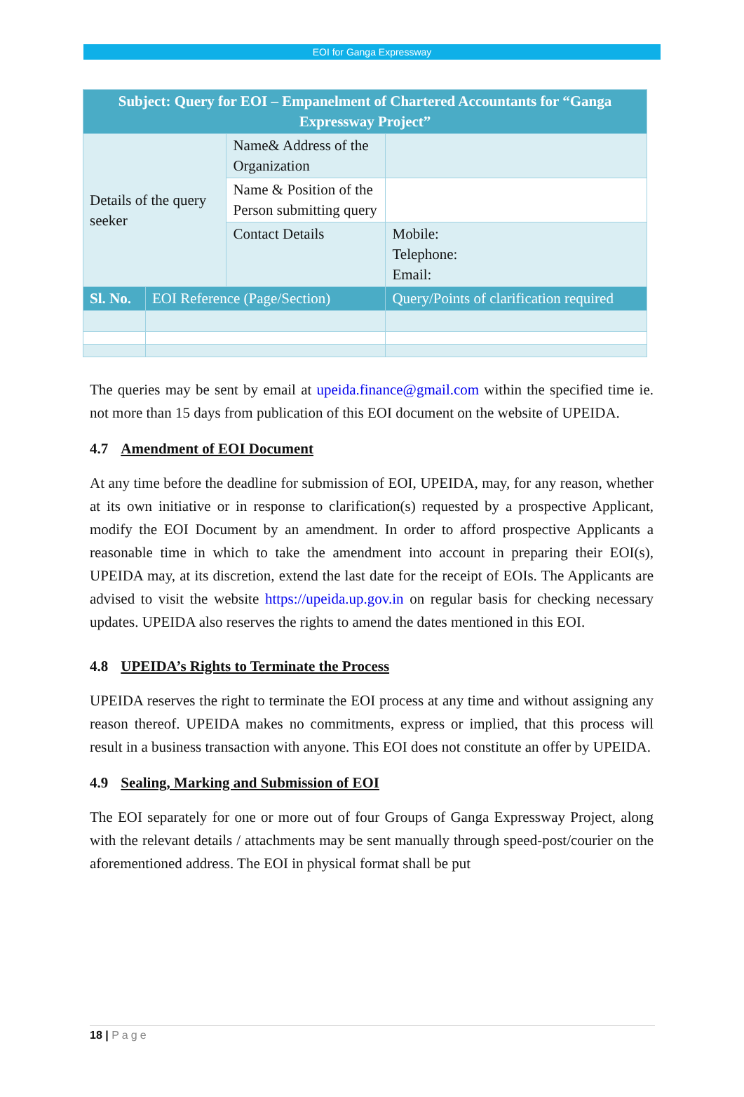EOI for Ganga Expressway
| Subject: Query for EOI – Empanelment of Chartered Accountants for “Ganga Expressway Project” | | | |
| --- | --- | --- | --- |
| Details of the query seeker | | Name& Address of the Organization | |
| | | Name & Position of the Person submitting query | |
| | | Contact Details | Mobile: Telephone: Email: |
| Sl. No. | EOI Reference (Page/Section) | | Query/Points of clarification required |
The queries may be sent by email at upeida.finance@gmail.com within the specified time ie. not more than 15 days from publication of this EOI document on the website of UPEIDA.
4.7 Amendment of EOI Document
At any time before the deadline for submission of EOI, UPEIDA, may, for any reason, whether at its own initiative or in response to clarification(s) requested by a prospective Applicant, modify the EOI Document by an amendment. In order to afford prospective Applicants a reasonable time in which to take the amendment into account in preparing their EOI(s), UPEIDA may, at its discretion, extend the last date for the receipt of EOIs. The Applicants are advised to visit the website https://upeida.up.gov.in on regular basis for checking necessary updates. UPEIDA also reserves the rights to amend the dates mentioned in this EOI.
4.8 UPEIDA’s Rights to Terminate the Process
UPEIDA reserves the right to terminate the EOI process at any time and without assigning any reason thereof. UPEIDA makes no commitments, express or implied, that this process will result in a business transaction with anyone. This EOI does not constitute an offer by UPEIDA.
4.9 Sealing, Marking and Submission of EOI
The EOI separately for one or more out of four Groups of Ganga Expressway Project, along with the relevant details / attachments may be sent manually through speed-post/courier on the aforementioned address. The EOI in physical format shall be put
18 | Page